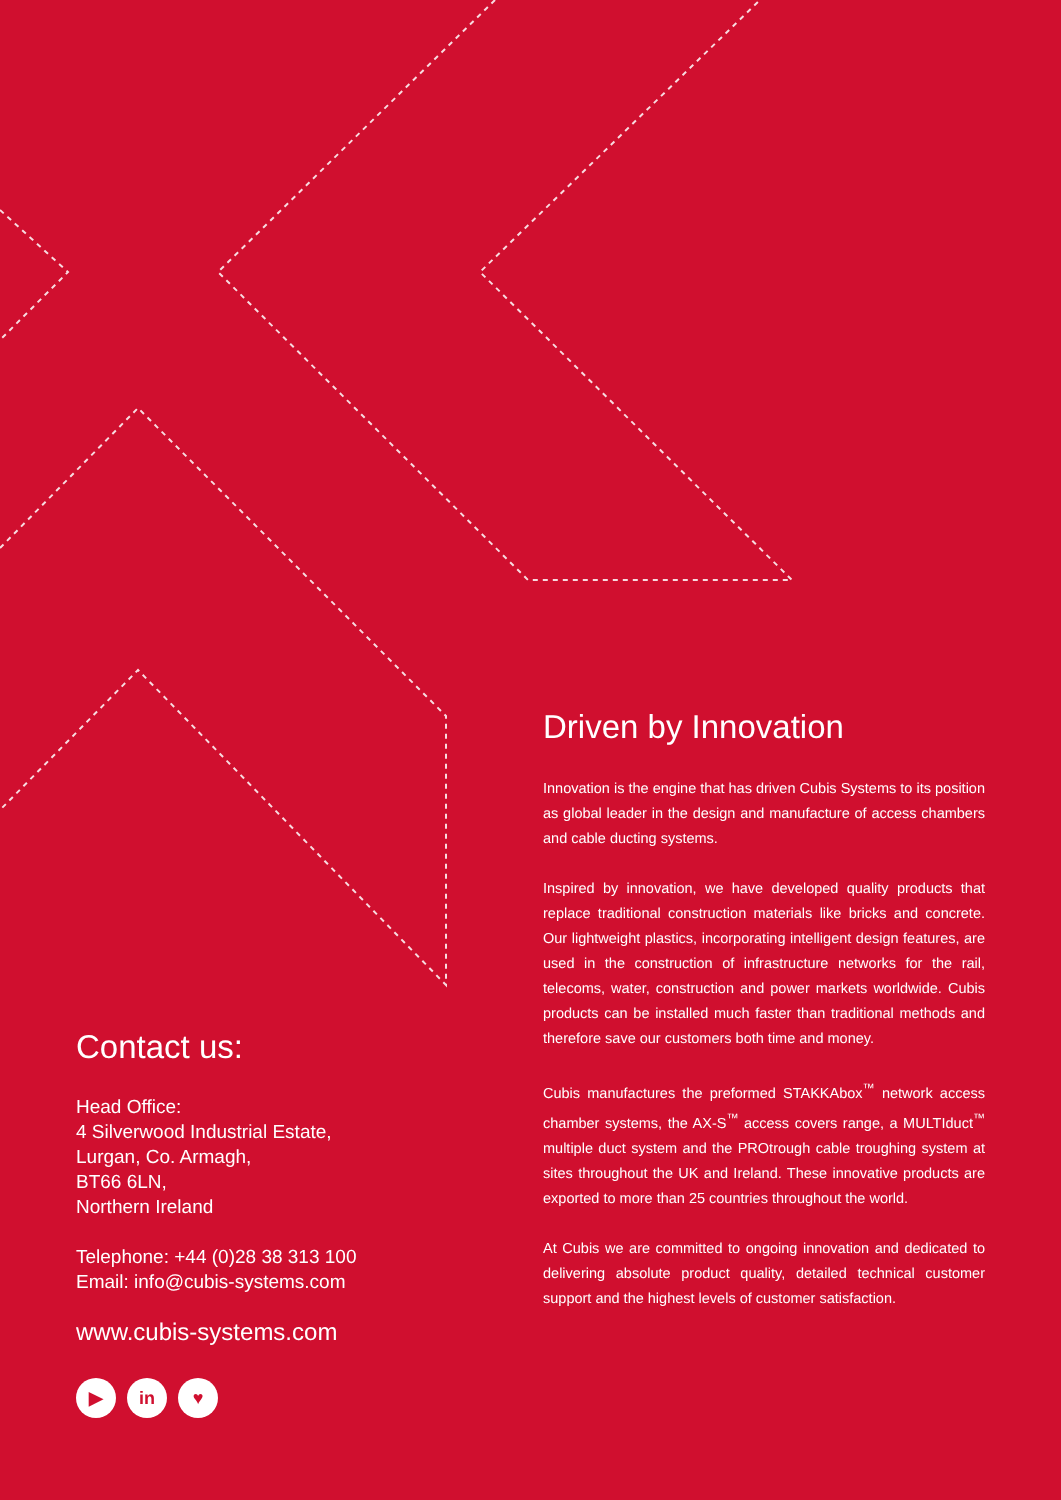Driven by Innovation
Innovation is the engine that has driven Cubis Systems to its position as global leader in the design and manufacture of access chambers and cable ducting systems.
Inspired by innovation, we have developed quality products that replace traditional construction materials like bricks and concrete. Our lightweight plastics, incorporating intelligent design features, are used in the construction of infrastructure networks for the rail, telecoms, water, construction and power markets worldwide. Cubis products can be installed much faster than traditional methods and therefore save our customers both time and money.
Cubis manufactures the preformed STAKKAbox<sup>™</sup> network access chamber systems, the AX-S<sup>™</sup> access covers range, a MULTIduct<sup>™</sup> multiple duct system and the PROtrough cable troughing system at sites throughout the UK and Ireland. These innovative products are exported to more than 25 countries throughout the world.
At Cubis we are committed to ongoing innovation and dedicated to delivering absolute product quality, detailed technical customer support and the highest levels of customer satisfaction.
Contact us:
Head Office:
4 Silverwood Industrial Estate,
Lurgan, Co. Armagh,
BT66 6LN,
Northern Ireland
Telephone: +44 (0)28 38 313 100
Email: info@cubis-systems.com
www.cubis-systems.com
▶ in ♥